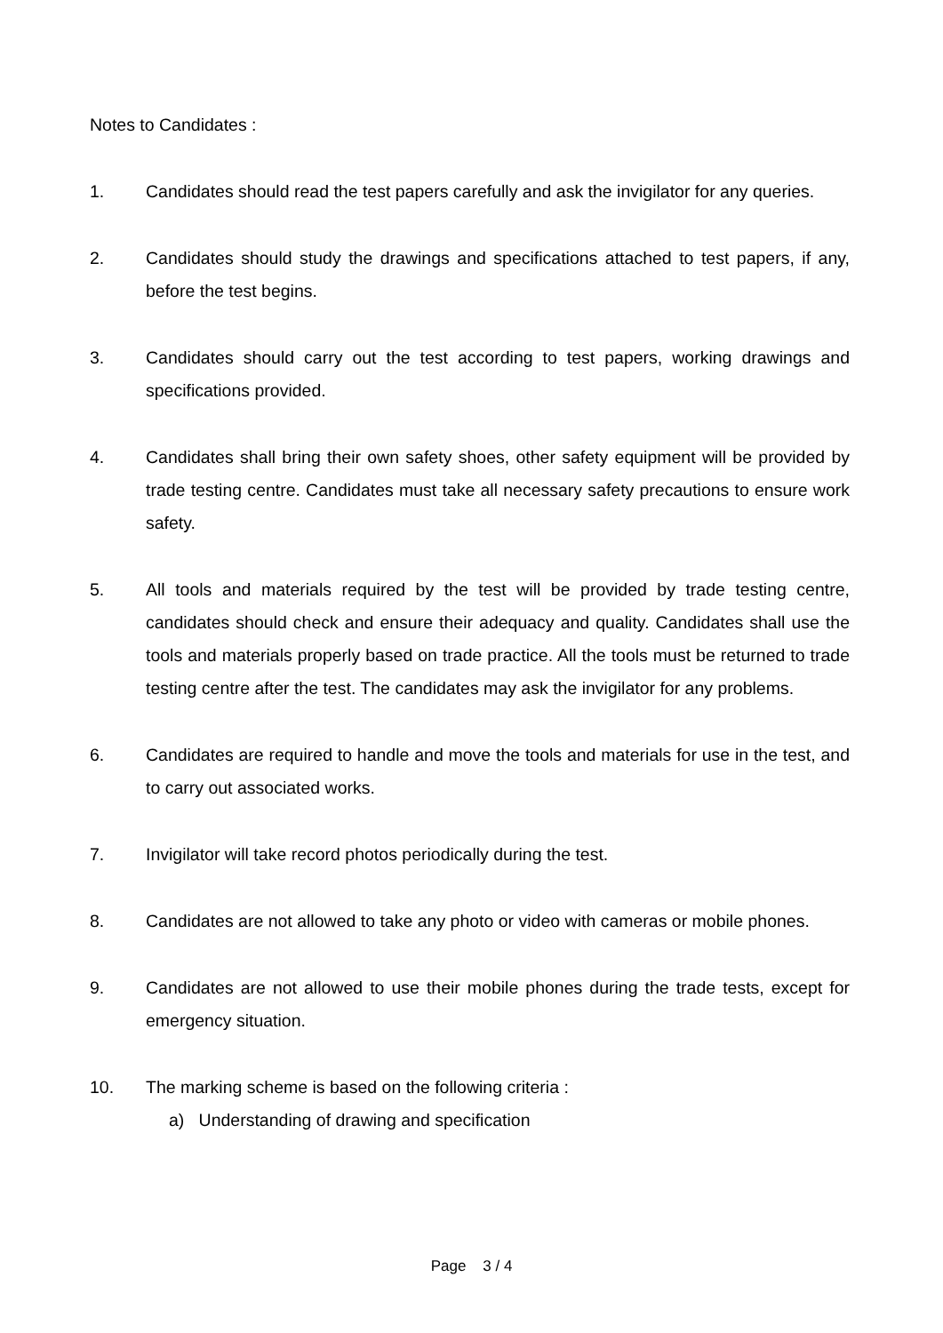Notes to Candidates :
1. Candidates should read the test papers carefully and ask the invigilator for any queries.
2. Candidates should study the drawings and specifications attached to test papers, if any, before the test begins.
3. Candidates should carry out the test according to test papers, working drawings and specifications provided.
4. Candidates shall bring their own safety shoes, other safety equipment will be provided by trade testing centre. Candidates must take all necessary safety precautions to ensure work safety.
5. All tools and materials required by the test will be provided by trade testing centre, candidates should check and ensure their adequacy and quality. Candidates shall use the tools and materials properly based on trade practice. All the tools must be returned to trade testing centre after the test. The candidates may ask the invigilator for any problems.
6. Candidates are required to handle and move the tools and materials for use in the test, and to carry out associated works.
7. Invigilator will take record photos periodically during the test.
8. Candidates are not allowed to take any photo or video with cameras or mobile phones.
9. Candidates are not allowed to use their mobile phones during the trade tests, except for emergency situation.
10. The marking scheme is based on the following criteria :
a) Understanding of drawing and specification
Page 3 / 4